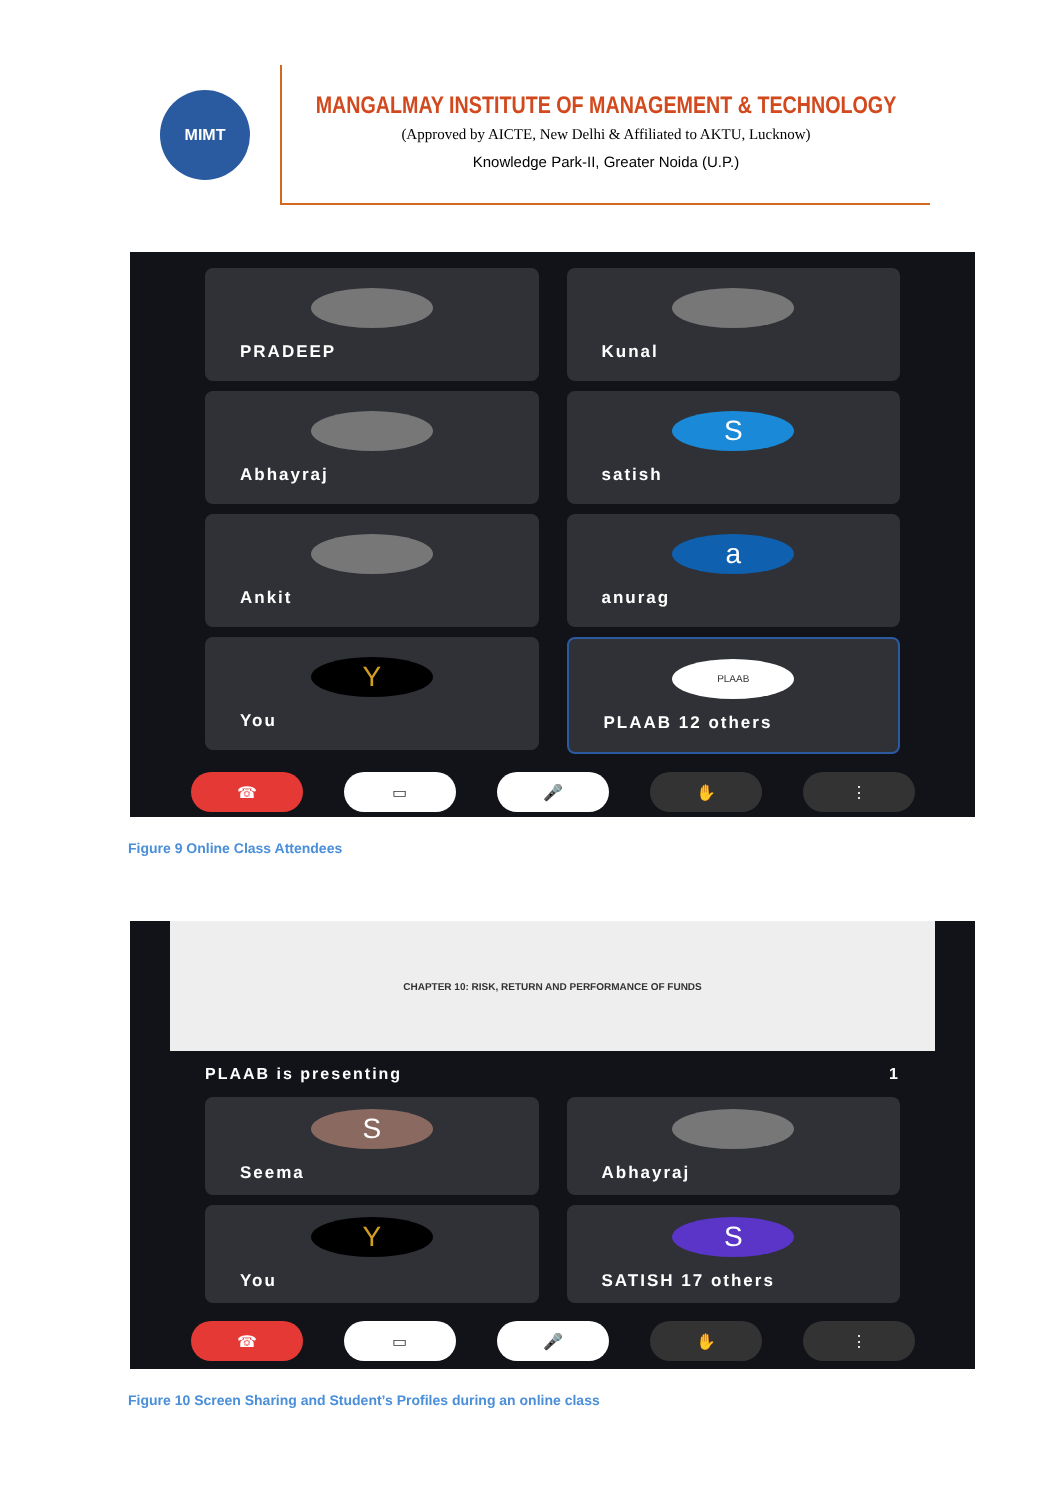MIMT
MANGALMAY INSTITUTE OF MANAGEMENT & TECHNOLOGY
(Approved by AICTE, New Delhi & Affiliated to AKTU, Lucknow)
Knowledge Park-II, Greater Noida (U.P.)
PRADEEP
Kunal
Abhayraj
S
satish
Ankit
a
anurag
Y
You
PLAAB
PLAAB 12 others
☎ ▭ 🎤 ✋ ⋮
Figure 9 Online Class Attendees
CHAPTER 10: RISK, RETURN AND PERFORMANCE OF FUNDS
PLAAB is presenting 1
S
Seema
Abhayraj
Y
You
S
SATISH 17 others
☎ ▭ 🎤 ✋ ⋮
Figure 10 Screen Sharing and Student’s Profiles during an online class